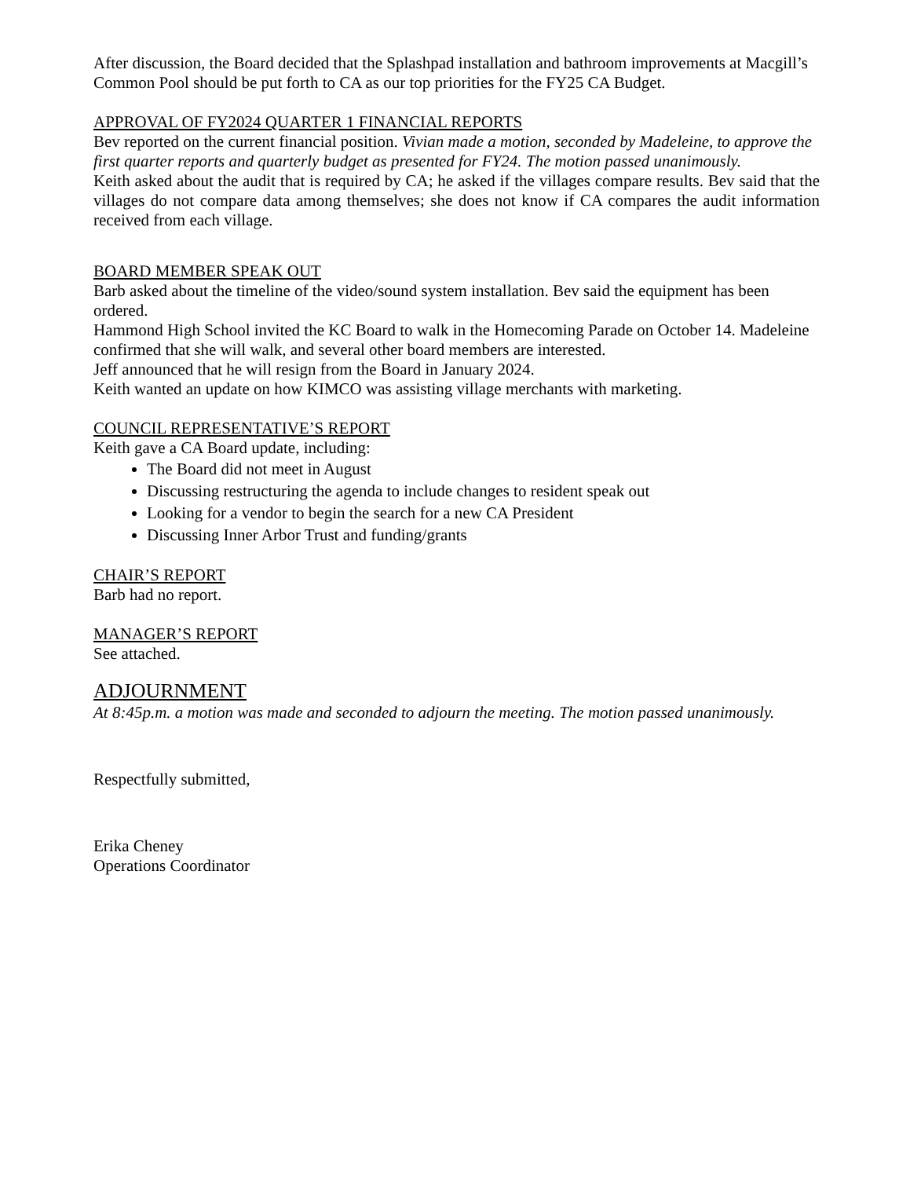After discussion, the Board decided that the Splashpad installation and bathroom improvements at Macgill’s Common Pool should be put forth to CA as our top priorities for the FY25 CA Budget.
APPROVAL OF FY2024 QUARTER 1 FINANCIAL REPORTS
Bev reported on the current financial position. Vivian made a motion, seconded by Madeleine, to approve the first quarter reports and quarterly budget as presented for FY24. The motion passed unanimously.
Keith asked about the audit that is required by CA; he asked if the villages compare results. Bev said that the villages do not compare data among themselves; she does not know if CA compares the audit information received from each village.
BOARD MEMBER SPEAK OUT
Barb asked about the timeline of the video/sound system installation. Bev said the equipment has been ordered.
Hammond High School invited the KC Board to walk in the Homecoming Parade on October 14. Madeleine confirmed that she will walk, and several other board members are interested.
Jeff announced that he will resign from the Board in January 2024.
Keith wanted an update on how KIMCO was assisting village merchants with marketing.
COUNCIL REPRESENTATIVE’S REPORT
Keith gave a CA Board update, including:
The Board did not meet in August
Discussing restructuring the agenda to include changes to resident speak out
Looking for a vendor to begin the search for a new CA President
Discussing Inner Arbor Trust and funding/grants
CHAIR’S REPORT
Barb had no report.
MANAGER’S REPORT
See attached.
ADJOURNMENT
At 8:45p.m. a motion was made and seconded to adjourn the meeting. The motion passed unanimously.
Respectfully submitted,
Erika Cheney
Operations Coordinator